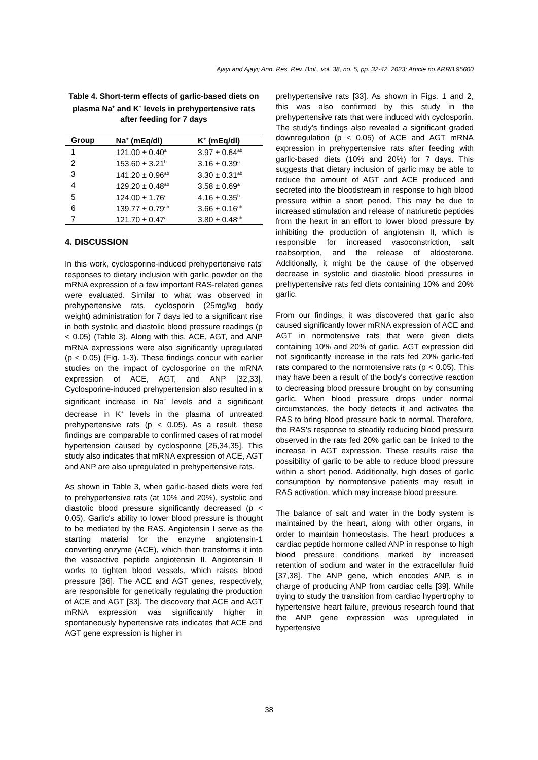Ajayi and Ajayi; Ann. Res. Rev. Biol., vol. 38, no. 5, pp. 32-42, 2023; Article no.ARRB.95600
Table 4. Short-term effects of garlic-based diets on plasma Na<sup>+</sup> and K<sup>+</sup> levels in prehypertensive rats after feeding for 7 days
| Group | Na<sup>+</sup> (mEq/dl) | K<sup>+</sup> (mEq/dl) |
| --- | --- | --- |
| 1 | 121.00 ± 0.40<sup>a</sup> | 3.97 ± 0.64<sup>ab</sup> |
| 2 | 153.60 ± 3.21<sup>b</sup> | 3.16 ± 0.39<sup>a</sup> |
| 3 | 141.20 ± 0.96<sup>ab</sup> | 3.30 ± 0.31<sup>ab</sup> |
| 4 | 129.20 ± 0.48<sup>ab</sup> | 3.58 ± 0.69<sup>a</sup> |
| 5 | 124.00 ± 1.76<sup>a</sup> | 4.16 ± 0.35<sup>b</sup> |
| 6 | 139.77 ± 0.79<sup>ab</sup> | 3.66 ± 0.16<sup>ab</sup> |
| 7 | 121.70 ± 0.47<sup>a</sup> | 3.80 ± 0.48<sup>ab</sup> |
4. DISCUSSION
In this work, cyclosporine-induced prehypertensive rats' responses to dietary inclusion with garlic powder on the mRNA expression of a few important RAS-related genes were evaluated. Similar to what was observed in prehypertensive rats, cyclosporin (25mg/kg body weight) administration for 7 days led to a significant rise in both systolic and diastolic blood pressure readings (p < 0.05) (Table 3). Along with this, ACE, AGT, and ANP mRNA expressions were also significantly upregulated (p < 0.05) (Fig. 1-3). These findings concur with earlier studies on the impact of cyclosporine on the mRNA expression of ACE, AGT, and ANP [32,33]. Cyclosporine-induced prehypertension also resulted in a significant increase in Na<sup>+</sup> levels and a significant decrease in K<sup>+</sup> levels in the plasma of untreated prehypertensive rats (p < 0.05). As a result, these findings are comparable to confirmed cases of rat model hypertension caused by cyclosporine [26,34,35]. This study also indicates that mRNA expression of ACE, AGT and ANP are also upregulated in prehypertensive rats.
As shown in Table 3, when garlic-based diets were fed to prehypertensive rats (at 10% and 20%), systolic and diastolic blood pressure significantly decreased (p < 0.05). Garlic's ability to lower blood pressure is thought to be mediated by the RAS. Angiotensin I serve as the starting material for the enzyme angiotensin-1 converting enzyme (ACE), which then transforms it into the vasoactive peptide angiotensin II. Angiotensin II works to tighten blood vessels, which raises blood pressure [36]. The ACE and AGT genes, respectively, are responsible for genetically regulating the production of ACE and AGT [33]. The discovery that ACE and AGT mRNA expression was significantly higher in spontaneously hypertensive rats indicates that ACE and AGT gene expression is higher in
prehypertensive rats [33]. As shown in Figs. 1 and 2, this was also confirmed by this study in the prehypertensive rats that were induced with cyclosporin. The study's findings also revealed a significant graded downregulation (p < 0.05) of ACE and AGT mRNA expression in prehypertensive rats after feeding with garlic-based diets (10% and 20%) for 7 days. This suggests that dietary inclusion of garlic may be able to reduce the amount of AGT and ACE produced and secreted into the bloodstream in response to high blood pressure within a short period. This may be due to increased stimulation and release of natriuretic peptides from the heart in an effort to lower blood pressure by inhibiting the production of angiotensin II, which is responsible for increased vasoconstriction, salt reabsorption, and the release of aldosterone. Additionally, it might be the cause of the observed decrease in systolic and diastolic blood pressures in prehypertensive rats fed diets containing 10% and 20% garlic.
From our findings, it was discovered that garlic also caused significantly lower mRNA expression of ACE and AGT in normotensive rats that were given diets containing 10% and 20% of garlic. AGT expression did not significantly increase in the rats fed 20% garlic-fed rats compared to the normotensive rats (p < 0.05). This may have been a result of the body's corrective reaction to decreasing blood pressure brought on by consuming garlic. When blood pressure drops under normal circumstances, the body detects it and activates the RAS to bring blood pressure back to normal. Therefore, the RAS's response to steadily reducing blood pressure observed in the rats fed 20% garlic can be linked to the increase in AGT expression. These results raise the possibility of garlic to be able to reduce blood pressure within a short period. Additionally, high doses of garlic consumption by normotensive patients may result in RAS activation, which may increase blood pressure.
The balance of salt and water in the body system is maintained by the heart, along with other organs, in order to maintain homeostasis. The heart produces a cardiac peptide hormone called ANP in response to high blood pressure conditions marked by increased retention of sodium and water in the extracellular fluid [37,38]. The ANP gene, which encodes ANP, is in charge of producing ANP from cardiac cells [39]. While trying to study the transition from cardiac hypertrophy to hypertensive heart failure, previous research found that the ANP gene expression was upregulated in hypertensive
38